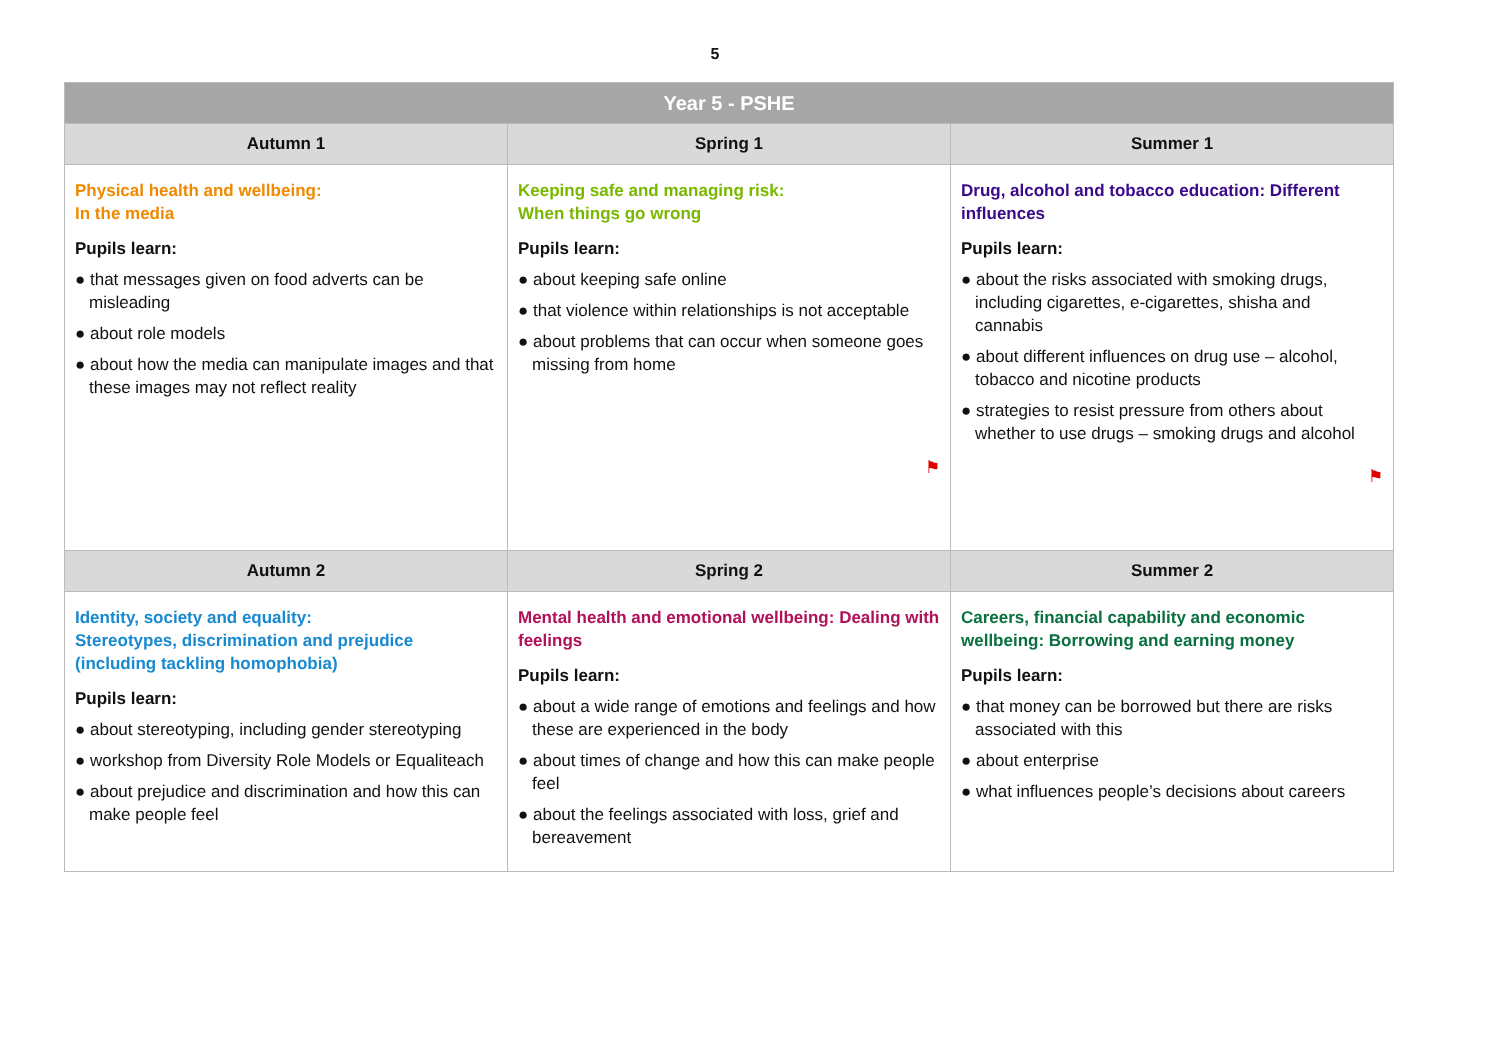5
| Year 5 - PSHE | | |
| --- | --- | --- |
| Autumn 1 | Spring 1 | Summer 1 |
| Physical health and wellbeing: In the media Pupils learn: ● that messages given on food adverts can be misleading ● about role models ● about how the media can manipulate images and that these images may not reflect reality | Keeping safe and managing risk: When things go wrong Pupils learn: ● about keeping safe online ● that violence within relationships is not acceptable ● about problems that can occur when someone goes missing from home ⚑ | Drug, alcohol and tobacco education: Different influences Pupils learn: ● about the risks associated with smoking drugs, including cigarettes, e-cigarettes, shisha and cannabis ● about different influences on drug use – alcohol, tobacco and nicotine products ● strategies to resist pressure from others about whether to use drugs – smoking drugs and alcohol ⚑ |
| Autumn 2 | Spring 2 | Summer 2 |
| Identity, society and equality: Stereotypes, discrimination and prejudice (including tackling homophobia) Pupils learn: ● about stereotyping, including gender stereotyping ● workshop from Diversity Role Models or Equaliteach ● about prejudice and discrimination and how this can make people feel | Mental health and emotional wellbeing: Dealing with feelings Pupils learn: ● about a wide range of emotions and feelings and how these are experienced in the body ● about times of change and how this can make people feel ● about the feelings associated with loss, grief and bereavement | Careers, financial capability and economic wellbeing: Borrowing and earning money Pupils learn: ● that money can be borrowed but there are risks associated with this ● about enterprise ● what influences people’s decisions about careers |